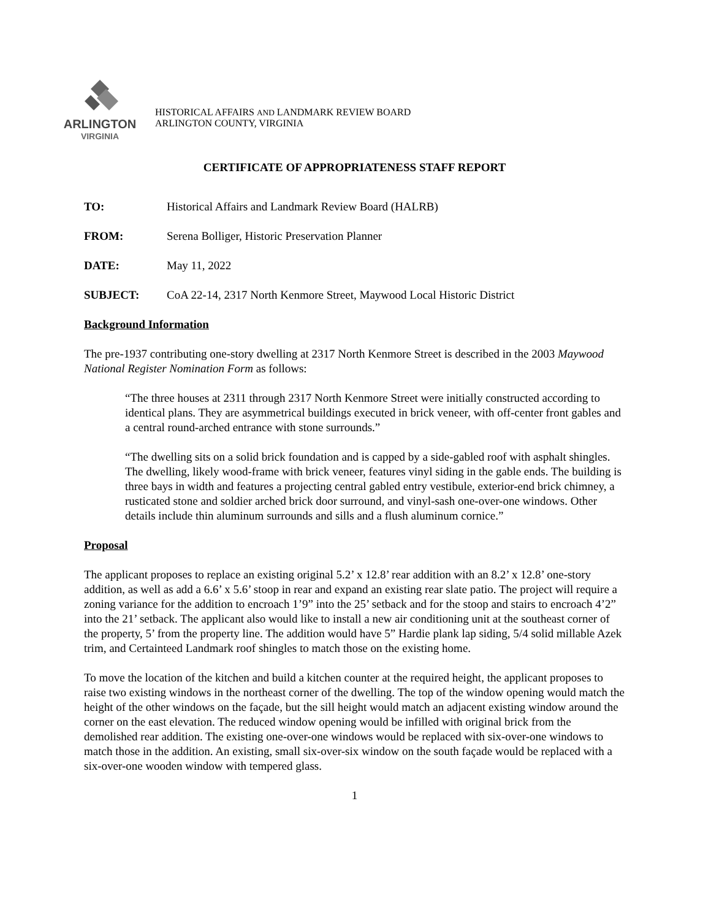ARLINGTON
VIRGINIA
HISTORICAL AFFAIRS AND LANDMARK REVIEW BOARD
ARLINGTON COUNTY, VIRGINIA
CERTIFICATE OF APPROPRIATENESS STAFF REPORT
TO: Historical Affairs and Landmark Review Board (HALRB)
FROM: Serena Bolliger, Historic Preservation Planner
DATE: May 11, 2022
SUBJECT: CoA 22-14, 2317 North Kenmore Street, Maywood Local Historic District
Background Information
The pre-1937 contributing one-story dwelling at 2317 North Kenmore Street is described in the 2003 Maywood National Register Nomination Form as follows:
“The three houses at 2311 through 2317 North Kenmore Street were initially constructed according to identical plans. They are asymmetrical buildings executed in brick veneer, with off-center front gables and a central round-arched entrance with stone surrounds.”
“The dwelling sits on a solid brick foundation and is capped by a side-gabled roof with asphalt shingles. The dwelling, likely wood-frame with brick veneer, features vinyl siding in the gable ends. The building is three bays in width and features a projecting central gabled entry vestibule, exterior-end brick chimney, a rusticated stone and soldier arched brick door surround, and vinyl-sash one-over-one windows. Other details include thin aluminum surrounds and sills and a flush aluminum cornice.”
Proposal
The applicant proposes to replace an existing original 5.2’ x 12.8’ rear addition with an 8.2’ x 12.8’ one-story addition, as well as add a 6.6’ x 5.6’ stoop in rear and expand an existing rear slate patio. The project will require a zoning variance for the addition to encroach 1’9” into the 25’ setback and for the stoop and stairs to encroach 4’2” into the 21’ setback. The applicant also would like to install a new air conditioning unit at the southeast corner of the property, 5’ from the property line. The addition would have 5” Hardie plank lap siding, 5/4 solid millable Azek trim, and Certainteed Landmark roof shingles to match those on the existing home.
To move the location of the kitchen and build a kitchen counter at the required height, the applicant proposes to raise two existing windows in the northeast corner of the dwelling. The top of the window opening would match the height of the other windows on the façade, but the sill height would match an adjacent existing window around the corner on the east elevation. The reduced window opening would be infilled with original brick from the demolished rear addition. The existing one-over-one windows would be replaced with six-over-one windows to match those in the addition. An existing, small six-over-six window on the south façade would be replaced with a six-over-one wooden window with tempered glass.
1